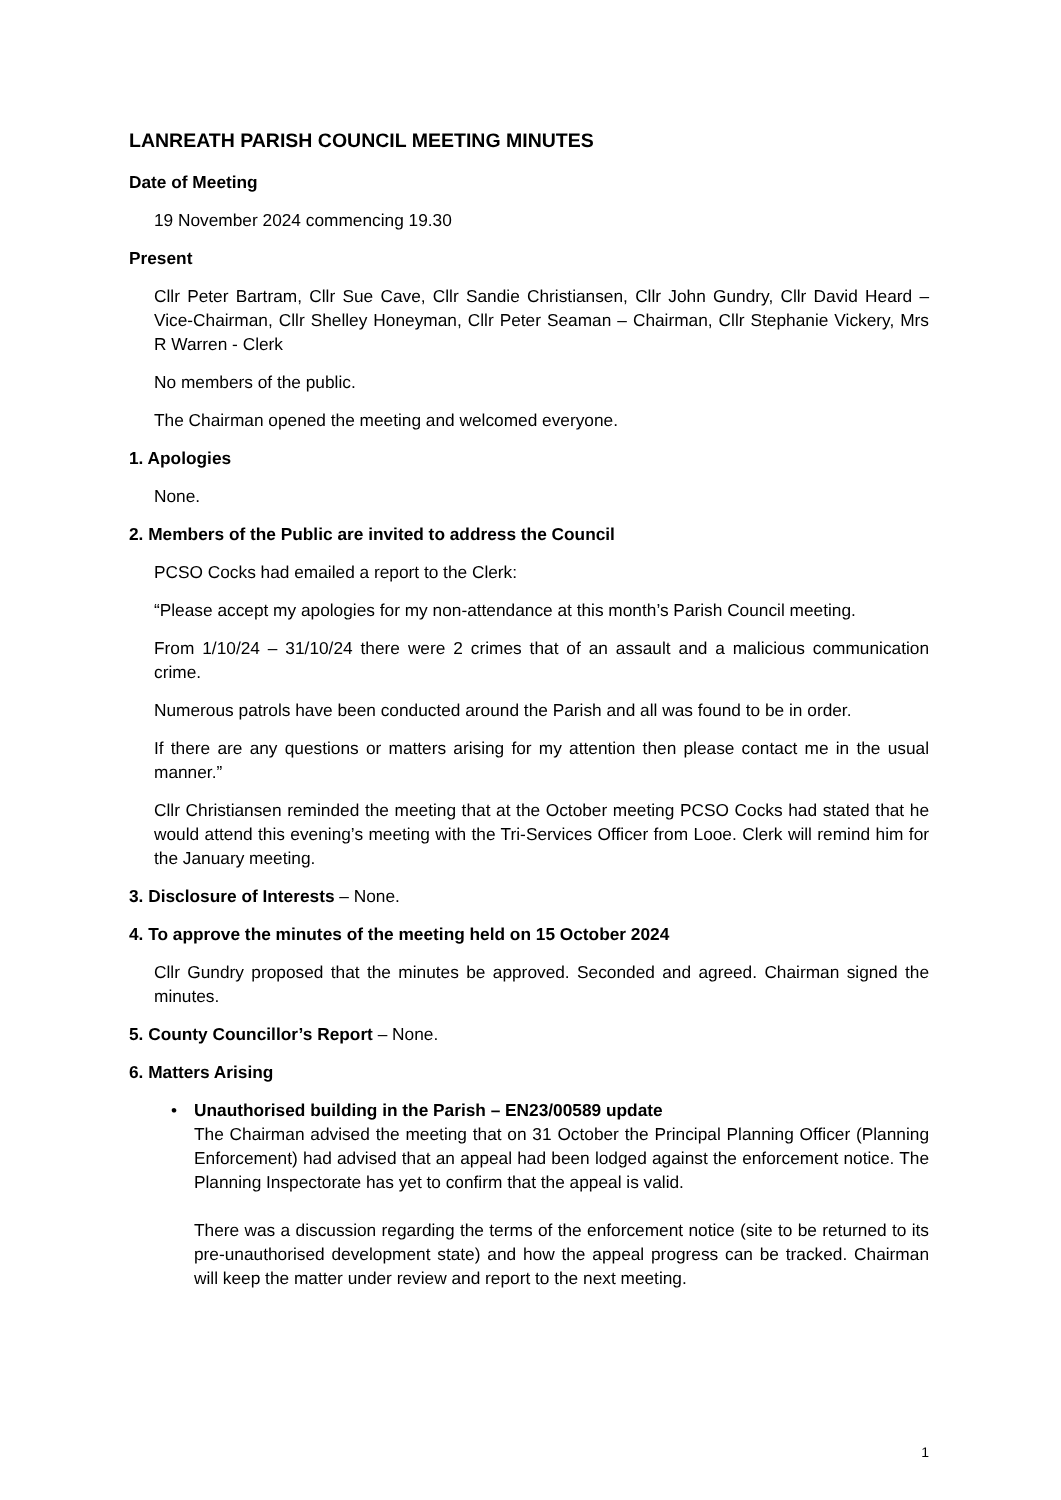LANREATH PARISH COUNCIL MEETING MINUTES
Date of Meeting
19 November 2024 commencing 19.30
Present
Cllr Peter Bartram, Cllr Sue Cave, Cllr Sandie Christiansen, Cllr John Gundry, Cllr David Heard – Vice-Chairman, Cllr Shelley Honeyman, Cllr Peter Seaman – Chairman, Cllr Stephanie Vickery, Mrs R Warren - Clerk
No members of the public.
The Chairman opened the meeting and welcomed everyone.
1. Apologies
None.
2. Members of the Public are invited to address the Council
PCSO Cocks had emailed a report to the Clerk:
“Please accept my apologies for my non-attendance at this month’s Parish Council meeting.
From 1/10/24 – 31/10/24 there were 2 crimes that of an assault and a malicious communication crime.
Numerous patrols have been conducted around the Parish and all was found to be in order.
If there are any questions or matters arising for my attention then please contact me in the usual manner.”
Cllr Christiansen reminded the meeting that at the October meeting PCSO Cocks had stated that he would attend this evening’s meeting with the Tri-Services Officer from Looe. Clerk will remind him for the January meeting.
3. Disclosure of Interests – None.
4. To approve the minutes of the meeting held on 15 October 2024
Cllr Gundry proposed that the minutes be approved. Seconded and agreed. Chairman signed the minutes.
5. County Councillor’s Report – None.
6. Matters Arising
• Unauthorised building in the Parish – EN23/00589 update
The Chairman advised the meeting that on 31 October the Principal Planning Officer (Planning Enforcement) had advised that an appeal had been lodged against the enforcement notice. The Planning Inspectorate has yet to confirm that the appeal is valid.
There was a discussion regarding the terms of the enforcement notice (site to be returned to its pre-unauthorised development state) and how the appeal progress can be tracked. Chairman will keep the matter under review and report to the next meeting.
1